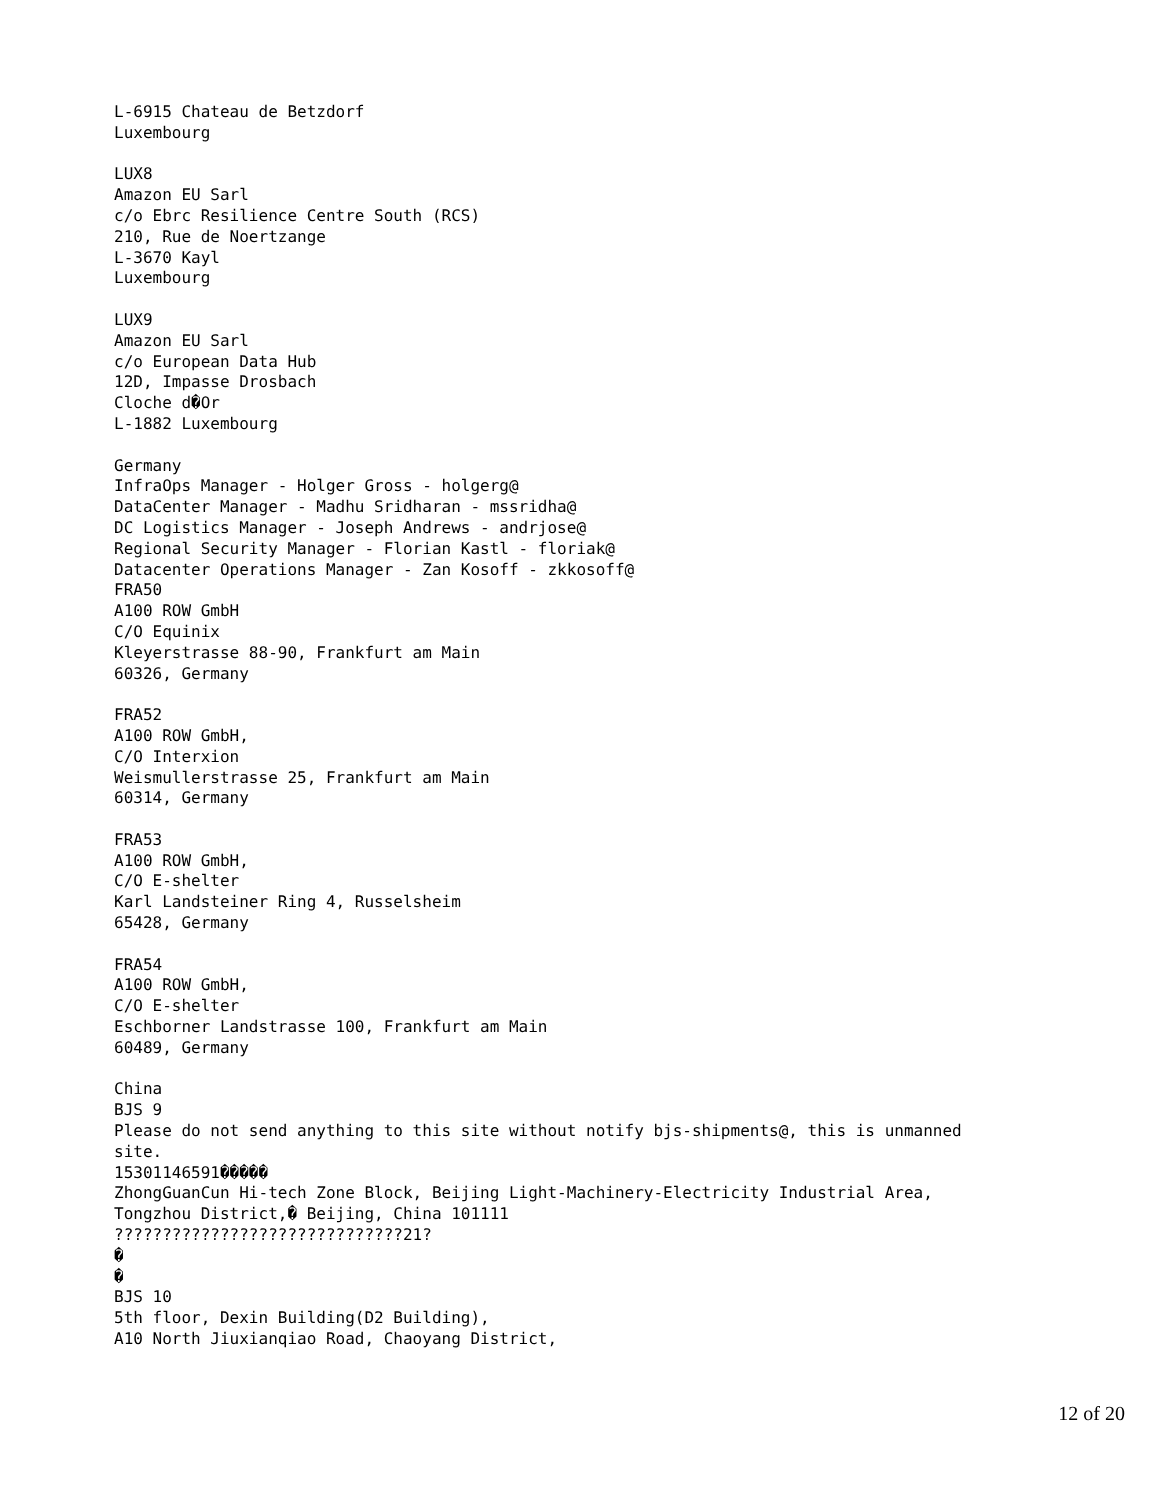L-6915 Chateau de Betzdorf
Luxembourg

LUX8
Amazon EU Sarl
c/o Ebrc Resilience Centre South (RCS)
210, Rue de Noertzange
L-3670 Kayl
Luxembourg

LUX9
Amazon EU Sarl
c/o European Data Hub
12D, Impasse Drosbach
Cloche d�Or
L-1882 Luxembourg

Germany
InfraOps Manager - Holger Gross - holgerg@
DataCenter Manager - Madhu Sridharan - mssridha@
DC Logistics Manager - Joseph Andrews - andrjose@
Regional Security Manager - Florian Kastl - floriak@
Datacenter Operations Manager - Zan Kosoff - zkkosoff@
FRA50
A100 ROW GmbH
C/O Equinix
Kleyerstrasse 88-90, Frankfurt am Main
60326, Germany

FRA52
A100 ROW GmbH,
C/O Interxion
Weismullerstrasse 25, Frankfurt am Main
60314, Germany

FRA53
A100 ROW GmbH,
C/O E-shelter
Karl Landsteiner Ring 4, Russelsheim
65428, Germany

FRA54
A100 ROW GmbH,
C/O E-shelter
Eschborner Landstrasse 100, Frankfurt am Main
60489, Germany

China
BJS 9
Please do not send anything to this site without notify bjs-shipments@, this is unmanned
site.
15301146591�����
ZhongGuanCun Hi-tech Zone Block, Beijing Light-Machinery-Electricity Industrial Area,
Tongzhou District,� Beijing, China 101111
??????????????????????????????21?
�
�
BJS 10
5th floor, Dexin Building(D2 Building),
A10 North Jiuxianqiao Road, Chaoyang District,
12 of 20